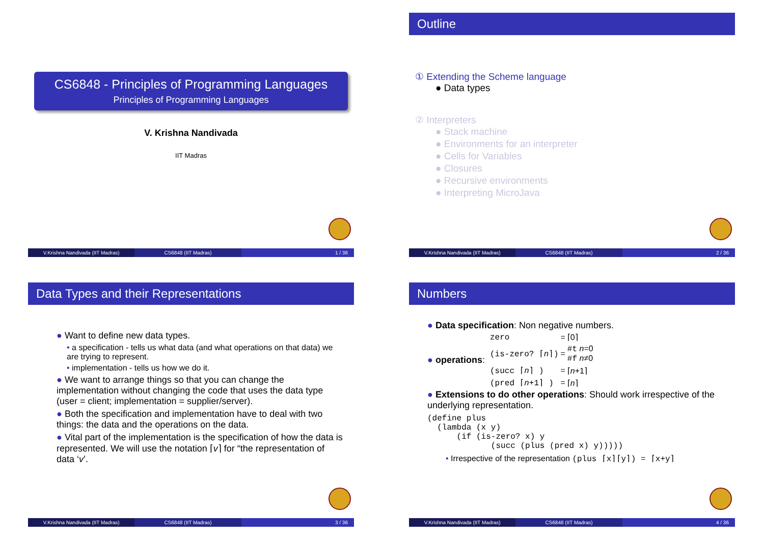CS6848 - Principles of Programming Languages
Principles of Programming Languages
V. Krishna Nandivada
IIT Madras
V.Krishna Nandivada (IIT Madras)
CS6848 (IIT Madras) 1 / 36
Outline
① Extending the Scheme language
● Data types
② Interpreters
● Stack machine
● Environments for an interpreter
● Cells for Variables
● Closures
● Recursive environments
● Interpreting MicroJava
V.Krishna Nandivada (IIT Madras)
CS6848 (IIT Madras) 2 / 36
Data Types and their Representations
● Want to define new data types.
• a specification - tells us what data (and what operations on that data) we are trying to represent.
• implementation - tells us how we do it.
● We want to arrange things so that you can change the implementation without changing the code that uses the data type (user = client; implementation = supplier/server).
● Both the specification and implementation have to deal with two things: the data and the operations on the data.
● Vital part of the implementation is the specification of how the data is represented. We will use the notation ⌈v⌉ for “the representation of data ‘v’.
V.Krishna Nandivada (IIT Madras)
CS6848 (IIT Madras) 3 / 36
Numbers
● Data specification: Non negative numbers.
● operations:
| zero | = | ⌈0⌉ |
| (is-zero? ⌈ n ⌉) | = | #t n =0 #f n ≠0 |
| (succ ⌈ n ⌉ ) | = | ⌈ n +1⌉ |
| (pred ⌈ n +1⌉ ) | = | ⌈ n ⌉ |
● Extensions to do other operations: Should work irrespective of the underlying representation.
(define plus
  (lambda (x y)
      (if (is-zero? x) y
             (succ (plus (pred x) y)))))
• Irrespective of the representation (plus ⌈x⌉⌈y⌉) = ⌈x+y⌉
V.Krishna Nandivada (IIT Madras)
CS6848 (IIT Madras) 4 / 36